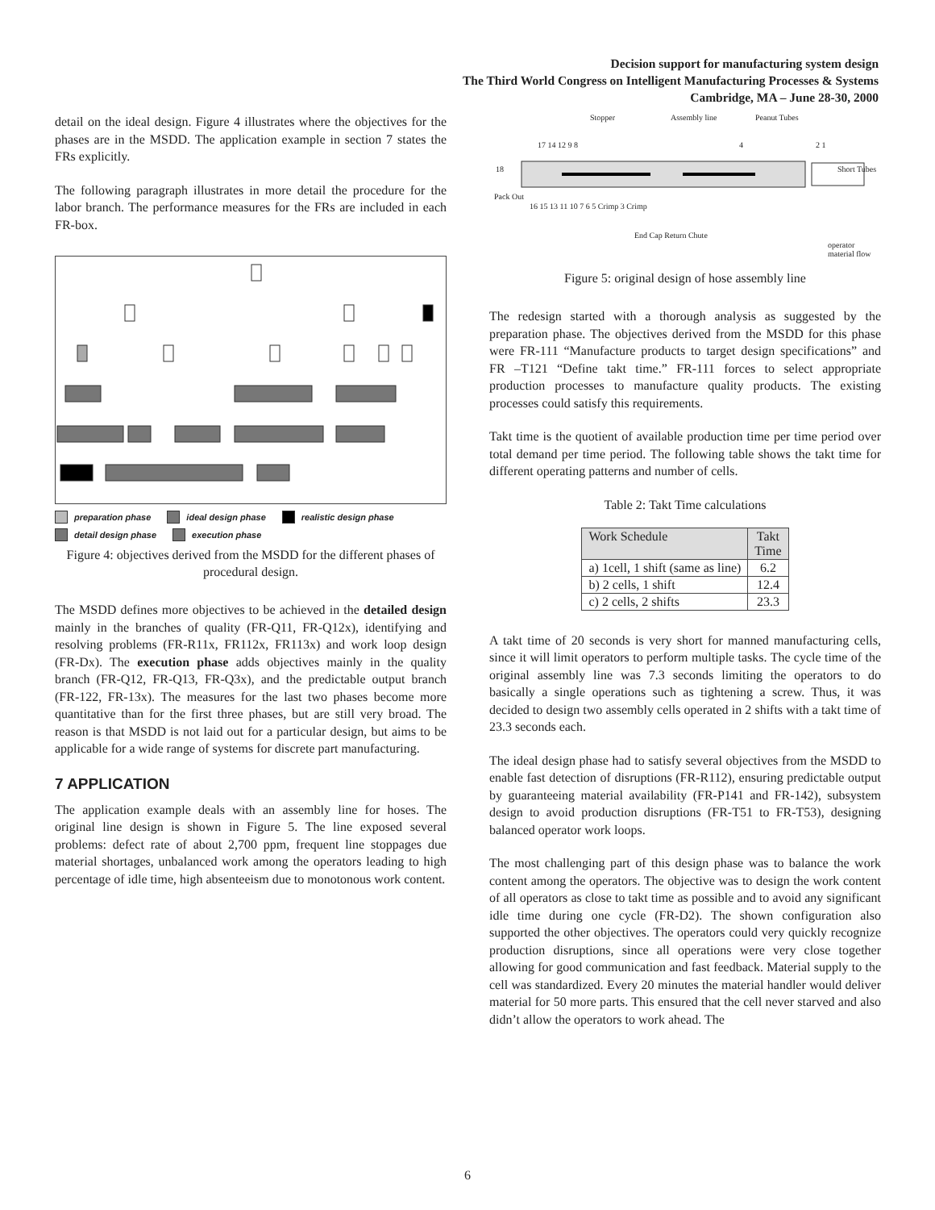Decision support for manufacturing system design
The Third World Congress on Intelligent Manufacturing Processes & Systems
Cambridge, MA – June 28-30, 2000
detail on the ideal design. Figure 4 illustrates where the objectives for the phases are in the MSDD. The application example in section 7 states the FRs explicitly.
The following paragraph illustrates in more detail the procedure for the labor branch. The performance measures for the FRs are included in each FR-box.
preparation phase ideal design phase realistic design phase detail design phase execution phase
Figure 4: objectives derived from the MSDD for the different phases of procedural design.
The MSDD defines more objectives to be achieved in the detailed design mainly in the branches of quality (FR-Q11, FR-Q12x), identifying and resolving problems (FR-R11x, FR112x, FR113x) and work loop design (FR-Dx). The execution phase adds objectives mainly in the quality branch (FR-Q12, FR-Q13, FR-Q3x), and the predictable output branch (FR-122, FR-13x). The measures for the last two phases become more quantitative than for the first three phases, but are still very broad. The reason is that MSDD is not laid out for a particular design, but aims to be applicable for a wide range of systems for discrete part manufacturing.
7 APPLICATION
The application example deals with an assembly line for hoses. The original line design is shown in Figure 5. The line exposed several problems: defect rate of about 2,700 ppm, frequent line stoppages due material shortages, unbalanced work among the operators leading to high percentage of idle time, high absenteeism due to monotonous work content.
Stopper Assembly line Peanut Tubes
17 14 12 9 8 4 2 1
18 Short Tubes
Pack Out
16 15 13 11 10 7 6 5 Crimp 3 Crimp
End Cap Return Chute
operator
material flow
Figure 5: original design of hose assembly line
The redesign started with a thorough analysis as suggested by the preparation phase. The objectives derived from the MSDD for this phase were FR-111 “Manufacture products to target design specifications” and FR –T121 “Define takt time.” FR-111 forces to select appropriate production processes to manufacture quality products. The existing processes could satisfy this requirements.
Takt time is the quotient of available production time per time period over total demand per time period. The following table shows the takt time for different operating patterns and number of cells.
Table 2: Takt Time calculations
| Work Schedule | Takt Time |
| a) 1cell, 1 shift (same as line) | 6.2 |
| b) 2 cells, 1 shift | 12.4 |
| c) 2 cells, 2 shifts | 23.3 |
A takt time of 20 seconds is very short for manned manufacturing cells, since it will limit operators to perform multiple tasks. The cycle time of the original assembly line was 7.3 seconds limiting the operators to do basically a single operations such as tightening a screw. Thus, it was decided to design two assembly cells operated in 2 shifts with a takt time of 23.3 seconds each.
The ideal design phase had to satisfy several objectives from the MSDD to enable fast detection of disruptions (FR-R112), ensuring predictable output by guaranteeing material availability (FR-P141 and FR-142), subsystem design to avoid production disruptions (FR-T51 to FR-T53), designing balanced operator work loops.
The most challenging part of this design phase was to balance the work content among the operators. The objective was to design the work content of all operators as close to takt time as possible and to avoid any significant idle time during one cycle (FR-D2). The shown configuration also supported the other objectives. The operators could very quickly recognize production disruptions, since all operations were very close together allowing for good communication and fast feedback. Material supply to the cell was standardized. Every 20 minutes the material handler would deliver material for 50 more parts. This ensured that the cell never starved and also didn’t allow the operators to work ahead. The
6